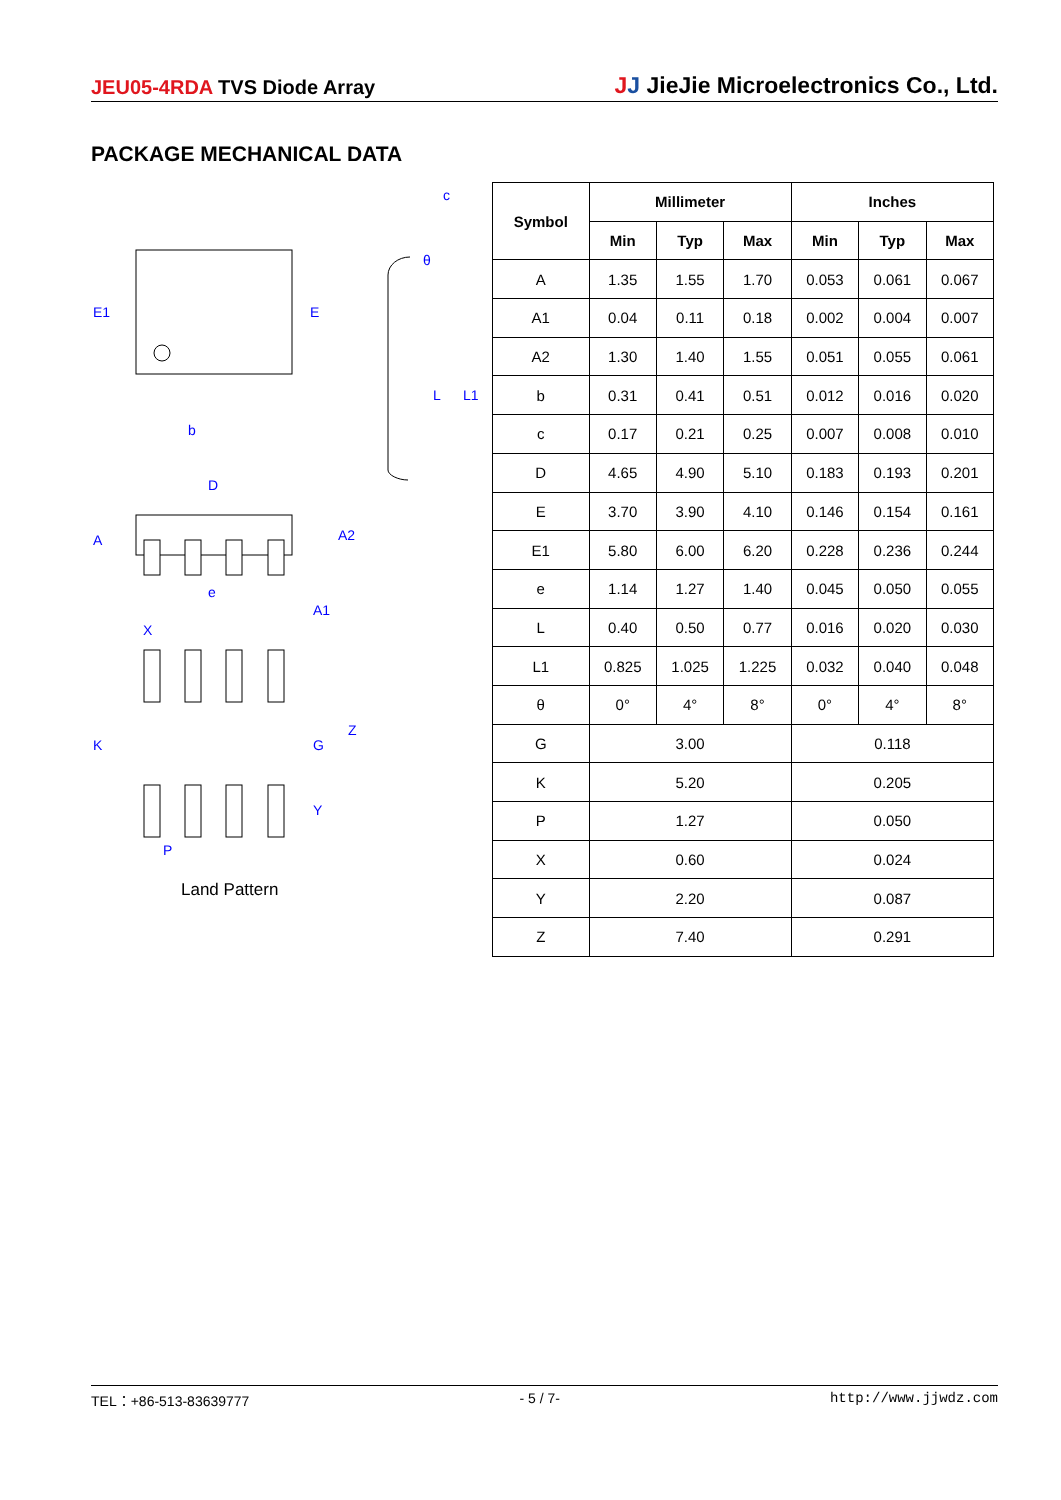JEU05-4RDA TVS Diode Array
JJ JieJie Microelectronics Co., Ltd.
PACKAGE MECHANICAL DATA
E1
E
b
D
A
A2
e
A1
X
K
G
Z
Y
P
c
θ
L
L1
Land Pattern
| Symbol | Millimeter | | | Inches | | |
| --- | --- | --- | --- | --- | --- | --- |
| | Min | Typ | Max | Min | Typ | Max |
| A | 1.35 | 1.55 | 1.70 | 0.053 | 0.061 | 0.067 |
| A1 | 0.04 | 0.11 | 0.18 | 0.002 | 0.004 | 0.007 |
| A2 | 1.30 | 1.40 | 1.55 | 0.051 | 0.055 | 0.061 |
| b | 0.31 | 0.41 | 0.51 | 0.012 | 0.016 | 0.020 |
| c | 0.17 | 0.21 | 0.25 | 0.007 | 0.008 | 0.010 |
| D | 4.65 | 4.90 | 5.10 | 0.183 | 0.193 | 0.201 |
| E | 3.70 | 3.90 | 4.10 | 0.146 | 0.154 | 0.161 |
| E1 | 5.80 | 6.00 | 6.20 | 0.228 | 0.236 | 0.244 |
| e | 1.14 | 1.27 | 1.40 | 0.045 | 0.050 | 0.055 |
| L | 0.40 | 0.50 | 0.77 | 0.016 | 0.020 | 0.030 |
| L1 | 0.825 | 1.025 | 1.225 | 0.032 | 0.040 | 0.048 |
| θ | 0° | 4° | 8° | 0° | 4° | 8° |
| G | 3.00 | | | 0.118 | | |
| K | 5.20 | | | 0.205 | | |
| P | 1.27 | | | 0.050 | | |
| X | 0.60 | | | 0.024 | | |
| Y | 2.20 | | | 0.087 | | |
| Z | 7.40 | | | 0.291 | | |
TEL：+86-513-83639777 - 5 / 7- http://www.jjwdz.com